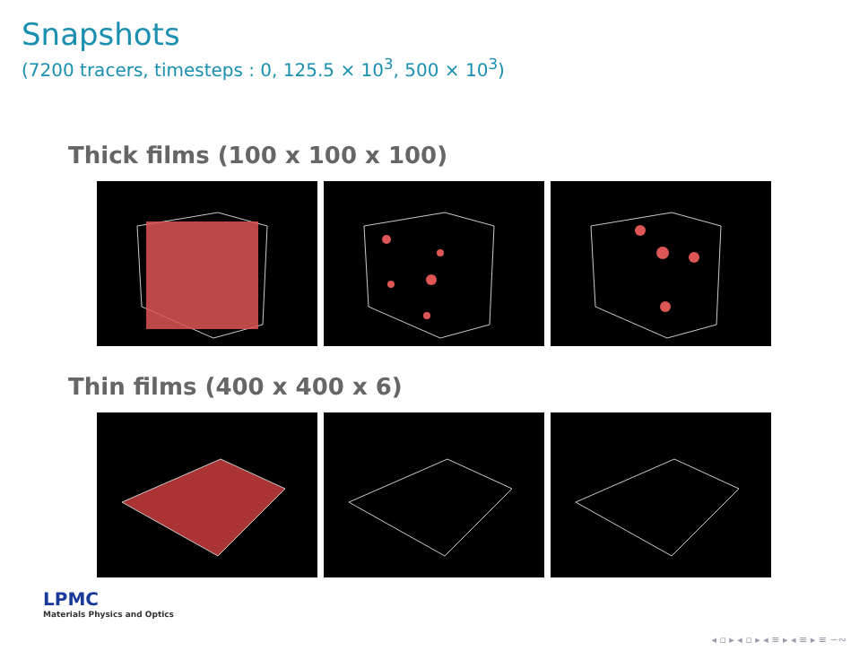Snapshots
(7200 tracers, timesteps : 0, 125.5 × 10<sup>3</sup>, 500 × 10<sup>3</sup>)
Thick films (100 x 100 x 100)
Thin films (400 x 400 x 6)
LPMC
Materials Physics and Optics
◂ ▫ ▸ ◂ ▫ ▸ ◂ ≡ ▸ ◂ ≡ ▸ ≡ ∽∾